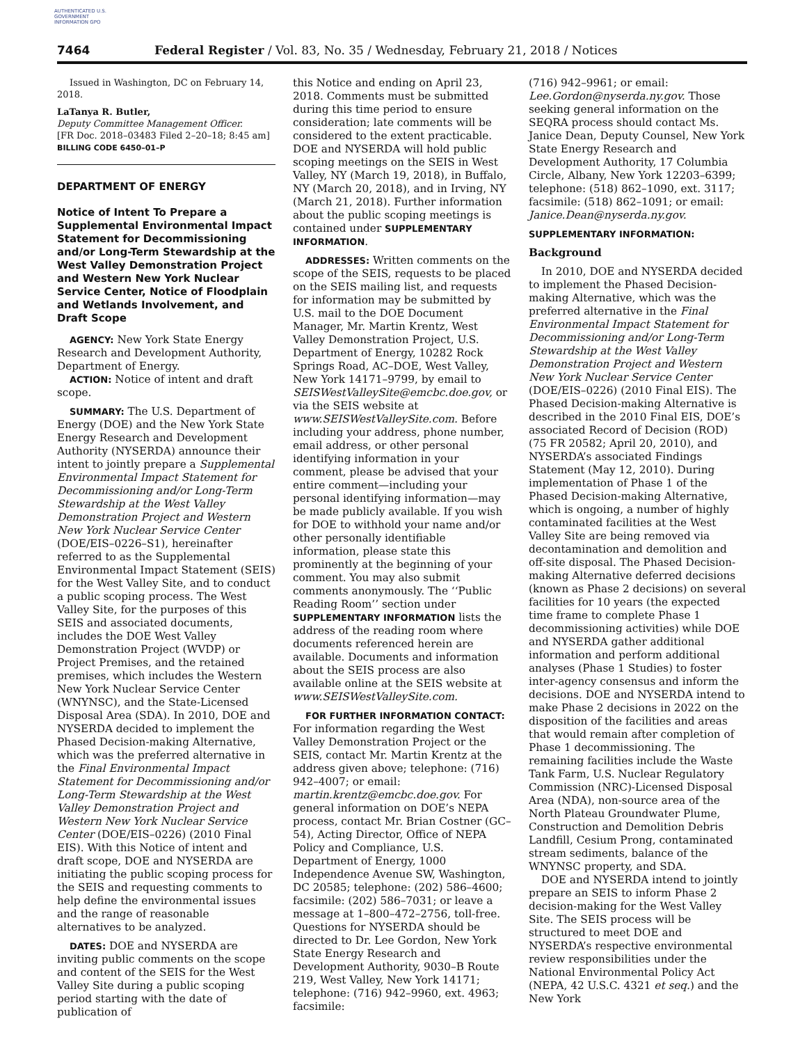AUTHENTICATED U.S. GOVERNMENT INFORMATION GPO
7464 Federal Register / Vol. 83, No. 35 / Wednesday, February 21, 2018 / Notices
Issued in Washington, DC on February 14, 2018.
LaTanya R. Butler,
Deputy Committee Management Officer.
[FR Doc. 2018–03483 Filed 2–20–18; 8:45 am]
BILLING CODE 6450–01–P
DEPARTMENT OF ENERGY
Notice of Intent To Prepare a Supplemental Environmental Impact Statement for Decommissioning and/or Long-Term Stewardship at the West Valley Demonstration Project and Western New York Nuclear Service Center, Notice of Floodplain and Wetlands Involvement, and Draft Scope
AGENCY: New York State Energy Research and Development Authority, Department of Energy.
ACTION: Notice of intent and draft scope.
SUMMARY: The U.S. Department of Energy (DOE) and the New York State Energy Research and Development Authority (NYSERDA) announce their intent to jointly prepare a Supplemental Environmental Impact Statement for Decommissioning and/or Long-Term Stewardship at the West Valley Demonstration Project and Western New York Nuclear Service Center (DOE/EIS–0226–S1), hereinafter referred to as the Supplemental Environmental Impact Statement (SEIS) for the West Valley Site, and to conduct a public scoping process. The West Valley Site, for the purposes of this SEIS and associated documents, includes the DOE West Valley Demonstration Project (WVDP) or Project Premises, and the retained premises, which includes the Western New York Nuclear Service Center (WNYNSC), and the State-Licensed Disposal Area (SDA). In 2010, DOE and NYSERDA decided to implement the Phased Decision-making Alternative, which was the preferred alternative in the Final Environmental Impact Statement for Decommissioning and/or Long-Term Stewardship at the West Valley Demonstration Project and Western New York Nuclear Service Center (DOE/EIS–0226) (2010 Final EIS). With this Notice of intent and draft scope, DOE and NYSERDA are initiating the public scoping process for the SEIS and requesting comments to help define the environmental issues and the range of reasonable alternatives to be analyzed.
DATES: DOE and NYSERDA are inviting public comments on the scope and content of the SEIS for the West Valley Site during a public scoping period starting with the date of publication of
this Notice and ending on April 23, 2018. Comments must be submitted during this time period to ensure consideration; late comments will be considered to the extent practicable. DOE and NYSERDA will hold public scoping meetings on the SEIS in West Valley, NY (March 19, 2018), in Buffalo, NY (March 20, 2018), and in Irving, NY (March 21, 2018). Further information about the public scoping meetings is contained under SUPPLEMENTARY INFORMATION.
ADDRESSES: Written comments on the scope of the SEIS, requests to be placed on the SEIS mailing list, and requests for information may be submitted by U.S. mail to the DOE Document Manager, Mr. Martin Krentz, West Valley Demonstration Project, U.S. Department of Energy, 10282 Rock Springs Road, AC–DOE, West Valley, New York 14171–9799, by email to SEISWestValleySite@emcbc.doe.gov, or via the SEIS website at www.SEISWestValleySite.com. Before including your address, phone number, email address, or other personal identifying information in your comment, please be advised that your entire comment—including your personal identifying information—may be made publicly available. If you wish for DOE to withhold your name and/or other personally identifiable information, please state this prominently at the beginning of your comment. You may also submit comments anonymously. The ‘‘Public Reading Room’’ section under SUPPLEMENTARY INFORMATION lists the address of the reading room where documents referenced herein are available. Documents and information about the SEIS process are also available online at the SEIS website at www.SEISWestValleySite.com.
FOR FURTHER INFORMATION CONTACT: For information regarding the West Valley Demonstration Project or the SEIS, contact Mr. Martin Krentz at the address given above; telephone: (716) 942–4007; or email: martin.krentz@emcbc.doe.gov. For general information on DOE’s NEPA process, contact Mr. Brian Costner (GC–54), Acting Director, Office of NEPA Policy and Compliance, U.S. Department of Energy, 1000 Independence Avenue SW, Washington, DC 20585; telephone: (202) 586–4600; facsimile: (202) 586–7031; or leave a message at 1–800–472–2756, toll-free. Questions for NYSERDA should be directed to Dr. Lee Gordon, New York State Energy Research and Development Authority, 9030–B Route 219, West Valley, New York 14171; telephone: (716) 942–9960, ext. 4963; facsimile:
(716) 942–9961; or email: Lee.Gordon@nyserda.ny.gov. Those seeking general information on the SEQRA process should contact Ms. Janice Dean, Deputy Counsel, New York State Energy Research and Development Authority, 17 Columbia Circle, Albany, New York 12203–6399; telephone: (518) 862–1090, ext. 3117; facsimile: (518) 862–1091; or email: Janice.Dean@nyserda.ny.gov.
SUPPLEMENTARY INFORMATION:
Background
In 2010, DOE and NYSERDA decided to implement the Phased Decision-making Alternative, which was the preferred alternative in the Final Environmental Impact Statement for Decommissioning and/or Long-Term Stewardship at the West Valley Demonstration Project and Western New York Nuclear Service Center (DOE/EIS–0226) (2010 Final EIS). The Phased Decision-making Alternative is described in the 2010 Final EIS, DOE’s associated Record of Decision (ROD) (75 FR 20582; April 20, 2010), and NYSERDA’s associated Findings Statement (May 12, 2010). During implementation of Phase 1 of the Phased Decision-making Alternative, which is ongoing, a number of highly contaminated facilities at the West Valley Site are being removed via decontamination and demolition and off-site disposal. The Phased Decision-making Alternative deferred decisions (known as Phase 2 decisions) on several facilities for 10 years (the expected time frame to complete Phase 1 decommissioning activities) while DOE and NYSERDA gather additional information and perform additional analyses (Phase 1 Studies) to foster inter-agency consensus and inform the decisions. DOE and NYSERDA intend to make Phase 2 decisions in 2022 on the disposition of the facilities and areas that would remain after completion of Phase 1 decommissioning. The remaining facilities include the Waste Tank Farm, U.S. Nuclear Regulatory Commission (NRC)-Licensed Disposal Area (NDA), non-source area of the North Plateau Groundwater Plume, Construction and Demolition Debris Landfill, Cesium Prong, contaminated stream sediments, balance of the WNYNSC property, and SDA.
DOE and NYSERDA intend to jointly prepare an SEIS to inform Phase 2 decision-making for the West Valley Site. The SEIS process will be structured to meet DOE and NYSERDA’s respective environmental review responsibilities under the National Environmental Policy Act (NEPA, 42 U.S.C. 4321 et seq.) and the New York